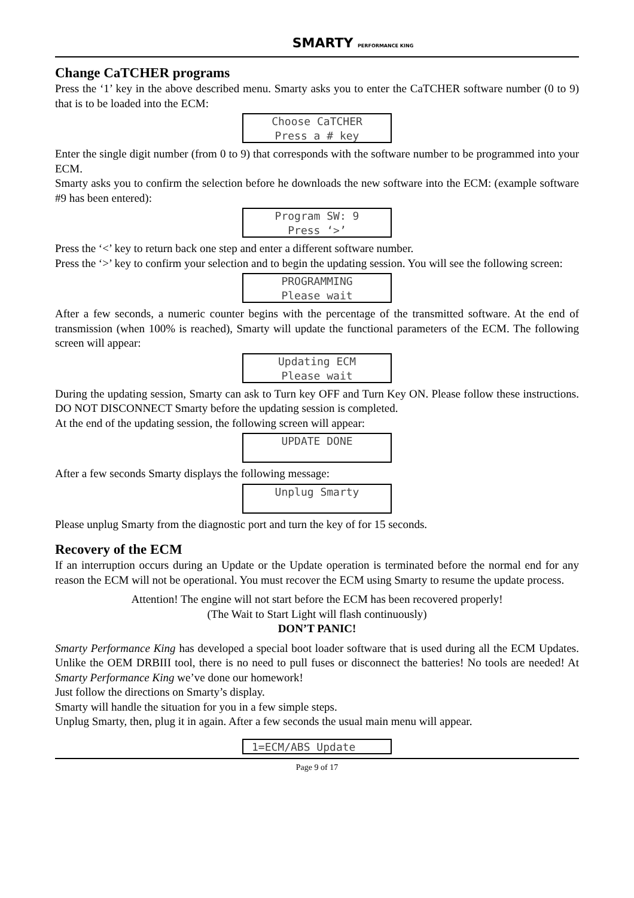SMARTY PERFORMANCE KING
Change CaTCHER programs
Press the ‘1’ key in the above described menu. Smarty asks you to enter the CaTCHER software number (0 to 9) that is to be loaded into the ECM:
Choose CaTCHER
Press a # key
Enter the single digit number (from 0 to 9) that corresponds with the software number to be programmed into your ECM.
Smarty asks you to confirm the selection before he downloads the new software into the ECM: (example software #9 has been entered):
Program SW: 9
Press ‘>’
Press the ‘<’ key to return back one step and enter a different software number.
Press the ‘>’ key to confirm your selection and to begin the updating session. You will see the following screen:
PROGRAMMING
Please wait
After a few seconds, a numeric counter begins with the percentage of the transmitted software. At the end of transmission (when 100% is reached), Smarty will update the functional parameters of the ECM. The following screen will appear:
Updating ECM
Please wait
During the updating session, Smarty can ask to Turn key OFF and Turn Key ON. Please follow these instructions. DO NOT DISCONNECT Smarty before the updating session is completed.
At the end of the updating session, the following screen will appear:
UPDATE DONE
After a few seconds Smarty displays the following message:
Unplug Smarty
Please unplug Smarty from the diagnostic port and turn the key of for 15 seconds.
Recovery of the ECM
If an interruption occurs during an Update or the Update operation is terminated before the normal end for any reason the ECM will not be operational. You must recover the ECM using Smarty to resume the update process.
Attention! The engine will not start before the ECM has been recovered properly!
(The Wait to Start Light will flash continuously)
DON’T PANIC!
Smarty Performance King has developed a special boot loader software that is used during all the ECM Updates. Unlike the OEM DRBIII tool, there is no need to pull fuses or disconnect the batteries! No tools are needed! At Smarty Performance King we’ve done our homework!
Just follow the directions on Smarty’s display.
Smarty will handle the situation for you in a few simple steps.
Unplug Smarty, then, plug it in again. After a few seconds the usual main menu will appear.
1=ECM/ABS Update
Page 9 of 17